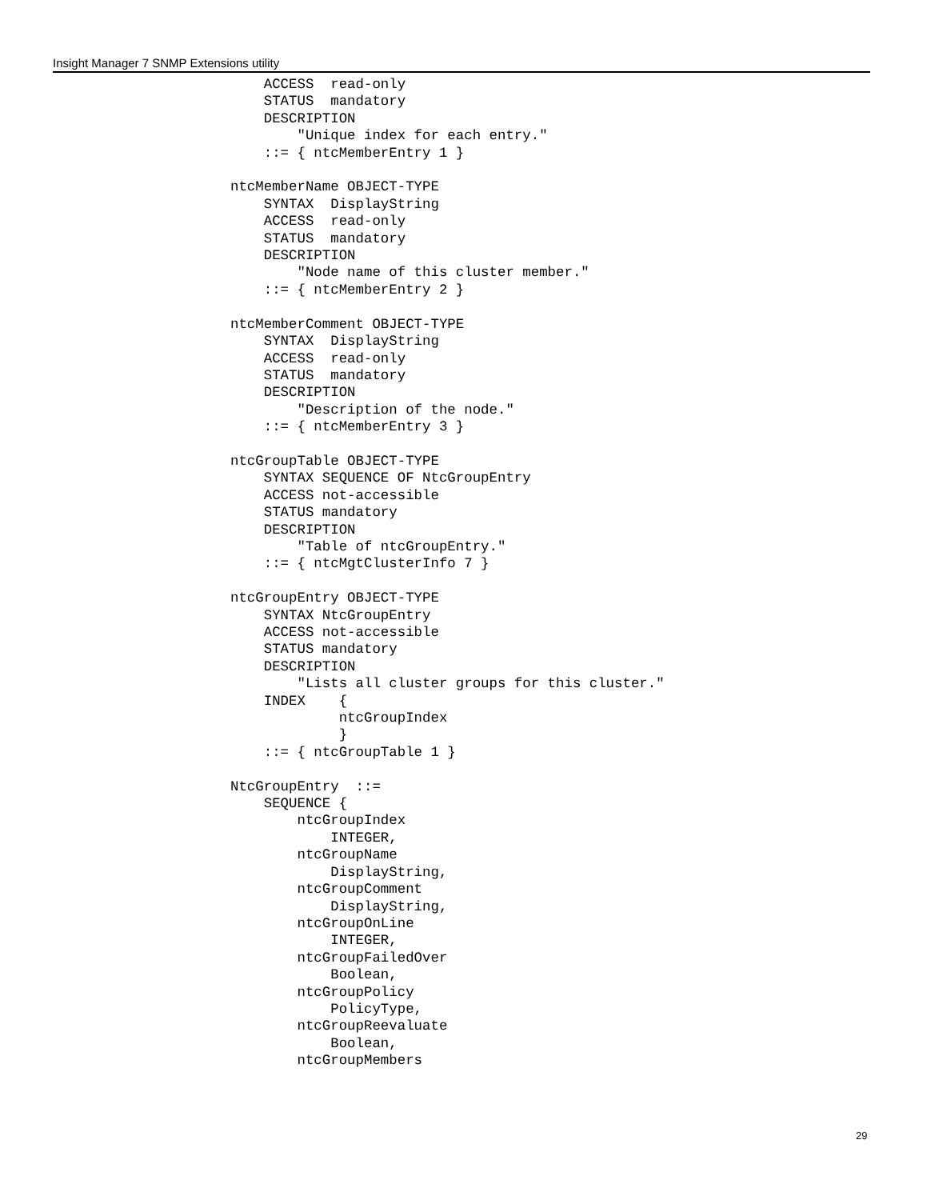Insight Manager 7 SNMP Extensions utility
    ACCESS  read-only
    STATUS  mandatory
    DESCRIPTION
        "Unique index for each entry."
    ::= { ntcMemberEntry 1 }

ntcMemberName OBJECT-TYPE
    SYNTAX  DisplayString
    ACCESS  read-only
    STATUS  mandatory
    DESCRIPTION
        "Node name of this cluster member."
    ::= { ntcMemberEntry 2 }

ntcMemberComment OBJECT-TYPE
    SYNTAX  DisplayString
    ACCESS  read-only
    STATUS  mandatory
    DESCRIPTION
        "Description of the node."
    ::= { ntcMemberEntry 3 }

ntcGroupTable OBJECT-TYPE
    SYNTAX SEQUENCE OF NtcGroupEntry
    ACCESS not-accessible
    STATUS mandatory
    DESCRIPTION
        "Table of ntcGroupEntry."
    ::= { ntcMgtClusterInfo 7 }

ntcGroupEntry OBJECT-TYPE
    SYNTAX NtcGroupEntry
    ACCESS not-accessible
    STATUS mandatory
    DESCRIPTION
        "Lists all cluster groups for this cluster."
    INDEX    {
             ntcGroupIndex
             }
    ::= { ntcGroupTable 1 }

NtcGroupEntry  ::=
    SEQUENCE {
        ntcGroupIndex
            INTEGER,
        ntcGroupName
            DisplayString,
        ntcGroupComment
            DisplayString,
        ntcGroupOnLine
            INTEGER,
        ntcGroupFailedOver
            Boolean,
        ntcGroupPolicy
            PolicyType,
        ntcGroupReevaluate
            Boolean,
        ntcGroupMembers
29